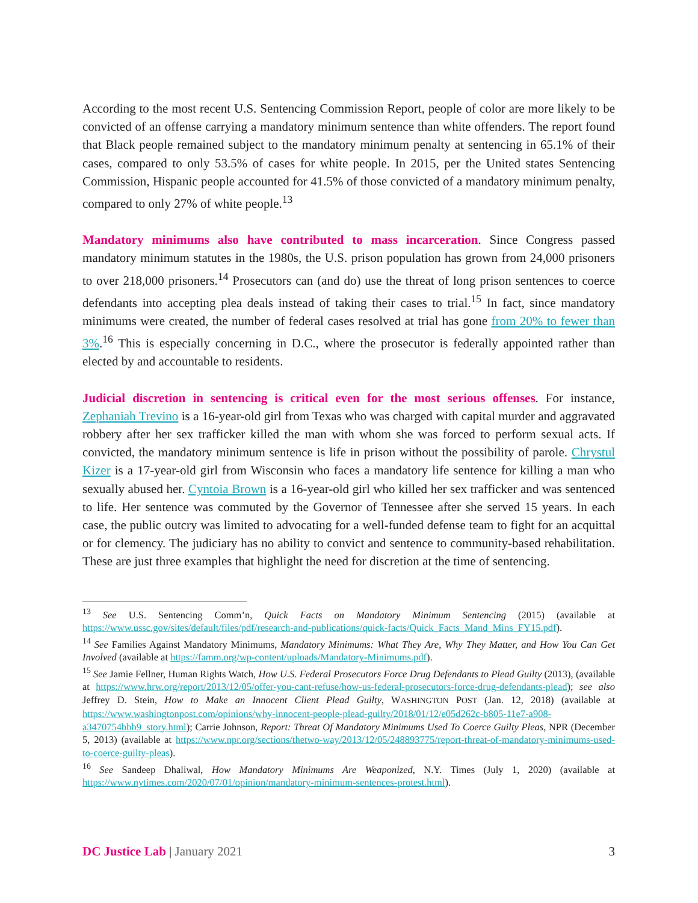According to the most recent U.S. Sentencing Commission Report, people of color are more likely to be convicted of an offense carrying a mandatory minimum sentence than white offenders. The report found that Black people remained subject to the mandatory minimum penalty at sentencing in 65.1% of their cases, compared to only 53.5% of cases for white people. In 2015, per the United states Sentencing Commission, Hispanic people accounted for 41.5% of those convicted of a mandatory minimum penalty, compared to only 27% of white people.<sup>13</sup>
Mandatory minimums also have contributed to mass incarceration. Since Congress passed mandatory minimum statutes in the 1980s, the U.S. prison population has grown from 24,000 prisoners to over 218,000 prisoners.<sup>14</sup> Prosecutors can (and do) use the threat of long prison sentences to coerce defendants into accepting plea deals instead of taking their cases to trial.<sup>15</sup> In fact, since mandatory minimums were created, the number of federal cases resolved at trial has gone from 20% to fewer than 3%.<sup>16</sup> This is especially concerning in D.C., where the prosecutor is federally appointed rather than elected by and accountable to residents.
Judicial discretion in sentencing is critical even for the most serious offenses. For instance, Zephaniah Trevino is a 16-year-old girl from Texas who was charged with capital murder and aggravated robbery after her sex trafficker killed the man with whom she was forced to perform sexual acts. If convicted, the mandatory minimum sentence is life in prison without the possibility of parole. Chrystul Kizer is a 17-year-old girl from Wisconsin who faces a mandatory life sentence for killing a man who sexually abused her. Cyntoia Brown is a 16-year-old girl who killed her sex trafficker and was sentenced to life. Her sentence was commuted by the Governor of Tennessee after she served 15 years. In each case, the public outcry was limited to advocating for a well-funded defense team to fight for an acquittal or for clemency. The judiciary has no ability to convict and sentence to community-based rehabilitation. These are just three examples that highlight the need for discretion at the time of sentencing.
<sup>13</sup> See U.S. Sentencing Comm’n, Quick Facts on Mandatory Minimum Sentencing (2015) (available at https://www.ussc.gov/sites/default/files/pdf/research-and-publications/quick-facts/Quick_Facts_Mand_Mins_FY15.pdf).
<sup>14</sup> See Families Against Mandatory Minimums, Mandatory Minimums: What They Are, Why They Matter, and How You Can Get Involved (available at https://famm.org/wp-content/uploads/Mandatory-Minimums.pdf).
<sup>15</sup> See Jamie Fellner, Human Rights Watch, How U.S. Federal Prosecutors Force Drug Defendants to Plead Guilty (2013), (available at https://www.hrw.org/report/2013/12/05/offer-you-cant-refuse/how-us-federal-prosecutors-force-drug-defendants-plead); see also Jeffrey D. Stein, How to Make an Innocent Client Plead Guilty, WASHINGTON POST (Jan. 12, 2018) (available at https://www.washingtonpost.com/opinions/why-innocent-people-plead-guilty/2018/01/12/e05d262c-b805-11e7-a908-a3470754bbb9_story.html); Carrie Johnson, Report: Threat Of Mandatory Minimums Used To Coerce Guilty Pleas, NPR (December 5, 2013) (available at https://www.npr.org/sections/thetwo-way/2013/12/05/248893775/report-threat-of-mandatory-minimums-used-to-coerce-guilty-pleas).
<sup>16</sup> See Sandeep Dhaliwal, How Mandatory Minimums Are Weaponized, N.Y. Times (July 1, 2020) (available at https://www.nytimes.com/2020/07/01/opinion/mandatory-minimum-sentences-protest.html).
DC Justice Lab | January 2021 3